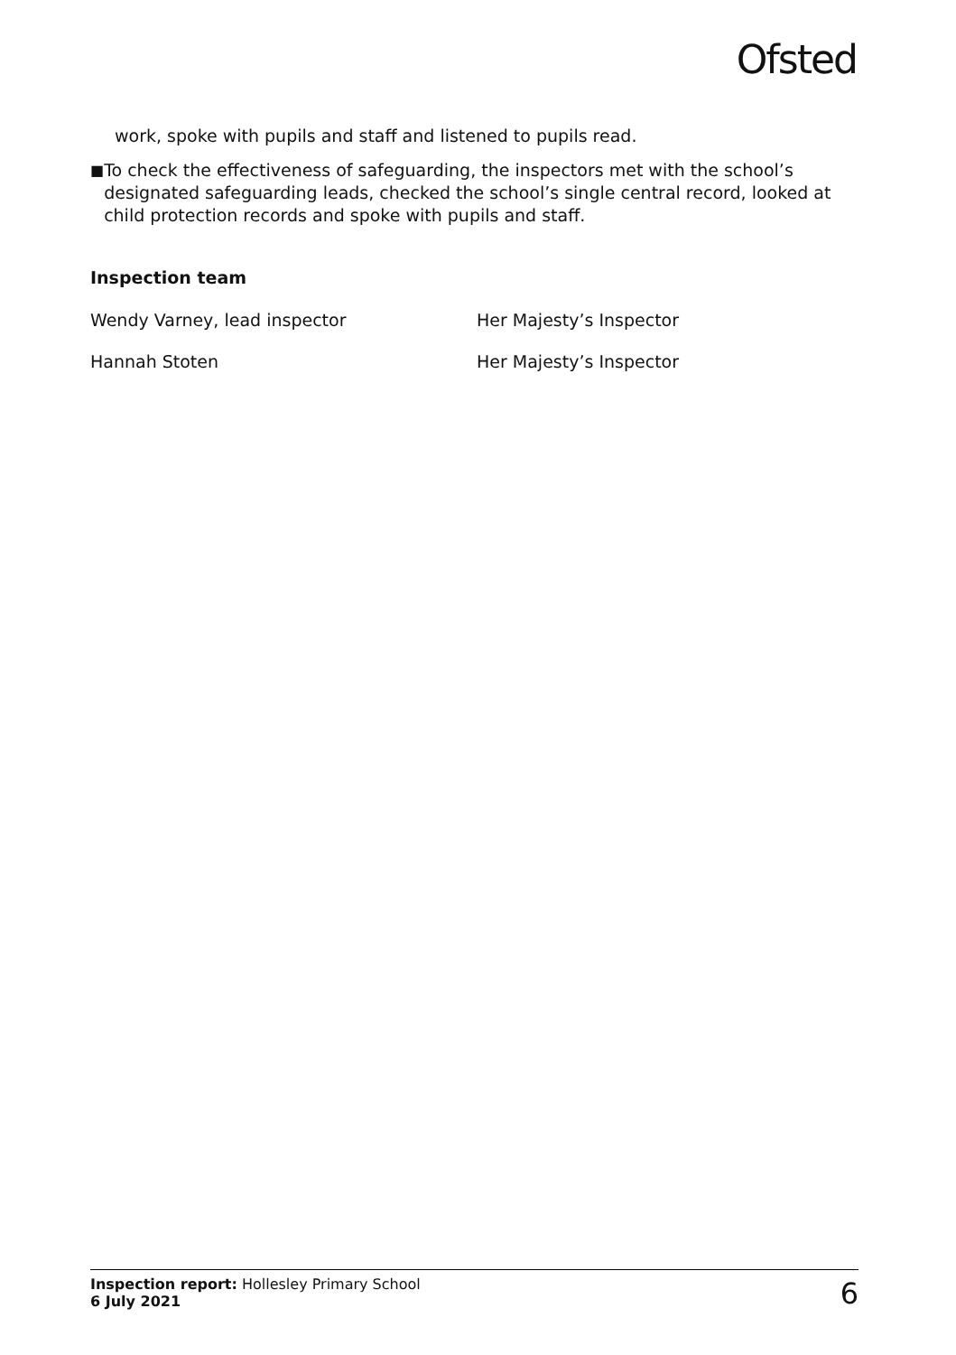Ofsted
work, spoke with pupils and staff and listened to pupils read.
■
To check the effectiveness of safeguarding, the inspectors met with the school’s designated safeguarding leads, checked the school’s single central record, looked at child protection records and spoke with pupils and staff.
Inspection team
Wendy Varney, lead inspector Her Majesty’s Inspector
Hannah Stoten Her Majesty’s Inspector
Inspection report: Hollesley Primary School
6 July 2021
6